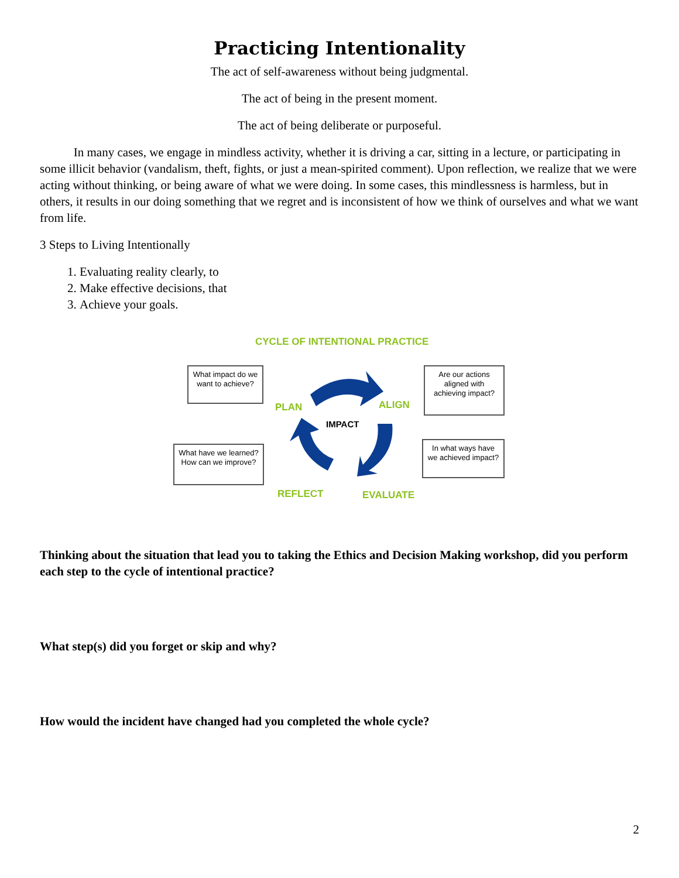Practicing Intentionality
The act of self-awareness without being judgmental.
The act of being in the present moment.
The act of being deliberate or purposeful.
In many cases, we engage in mindless activity, whether it is driving a car, sitting in a lecture, or participating in some illicit behavior (vandalism, theft, fights, or just a mean-spirited comment). Upon reflection, we realize that we were acting without thinking, or being aware of what we were doing. In some cases, this mindlessness is harmless, but in others, it results in our doing something that we regret and is inconsistent of how we think of ourselves and what we want from life.
3 Steps to Living Intentionally
1. Evaluating reality clearly, to
2. Make effective decisions, that
3. Achieve your goals.
CYCLE OF INTENTIONAL PRACTICE
What impact do we want to achieve?
Are our actions aligned with achieving impact?
What have we learned? How can we improve?
In what ways have we achieved impact?
PLAN ALIGN
IMPACT
REFLECT EVALUATE
Thinking about the situation that lead you to taking the Ethics and Decision Making workshop, did you perform each step to the cycle of intentional practice?
What step(s) did you forget or skip and why?
How would the incident have changed had you completed the whole cycle?
2